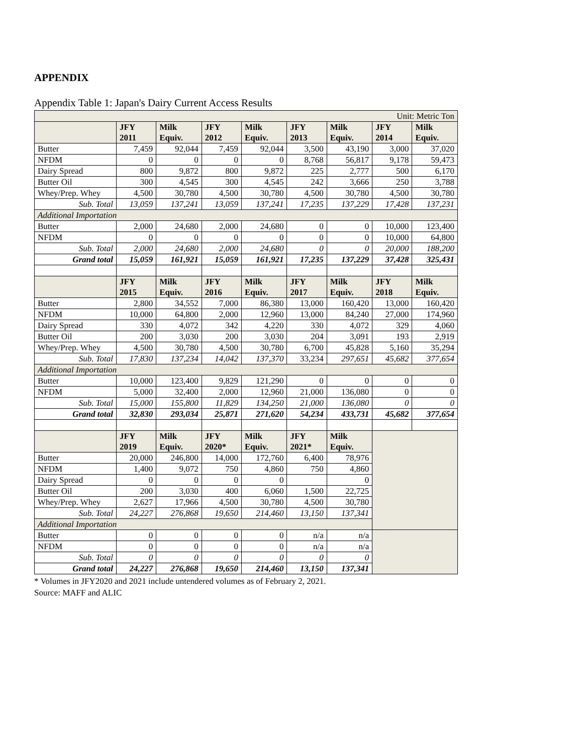APPENDIX
Appendix Table 1: Japan's Dairy Current Access Results
| Unit: Metric Ton | | | | | | | | |
| | JFY 2011 | Milk Equiv. | JFY 2012 | Milk Equiv. | JFY 2013 | Milk Equiv. | JFY 2014 | Milk Equiv. |
| Butter | 7,459 | 92,044 | 7,459 | 92,044 | 3,500 | 43,190 | 3,000 | 37,020 |
| NFDM | 0 | 0 | 0 | 0 | 8,768 | 56,817 | 9,178 | 59,473 |
| Dairy Spread | 800 | 9,872 | 800 | 9,872 | 225 | 2,777 | 500 | 6,170 |
| Butter Oil | 300 | 4,545 | 300 | 4,545 | 242 | 3,666 | 250 | 3,788 |
| Whey/Prep. Whey | 4,500 | 30,780 | 4,500 | 30,780 | 4,500 | 30,780 | 4,500 | 30,780 |
| Sub. Total | 13,059 | 137,241 | 13,059 | 137,241 | 17,235 | 137,229 | 17,428 | 137,231 |
| Additional Importation | | | | | | | | |
| Butter | 2,000 | 24,680 | 2,000 | 24,680 | 0 | 0 | 10,000 | 123,400 |
| NFDM | 0 | 0 | 0 | 0 | 0 | 0 | 10,000 | 64,800 |
| Sub. Total | 2,000 | 24,680 | 2,000 | 24,680 | 0 | 0 | 20,000 | 188,200 |
| Grand total | 15,059 | 161,921 | 15,059 | 161,921 | 17,235 | 137,229 | 37,428 | 325,431 |
| | JFY 2015 | Milk Equiv. | JFY 2016 | Milk Equiv. | JFY 2017 | Milk Equiv. | JFY 2018 | Milk Equiv. |
| Butter | 2,800 | 34,552 | 7,000 | 86,380 | 13,000 | 160,420 | 13,000 | 160,420 |
| NFDM | 10,000 | 64,800 | 2,000 | 12,960 | 13,000 | 84,240 | 27,000 | 174,960 |
| Dairy Spread | 330 | 4,072 | 342 | 4,220 | 330 | 4,072 | 329 | 4,060 |
| Butter Oil | 200 | 3,030 | 200 | 3,030 | 204 | 3,091 | 193 | 2,919 |
| Whey/Prep. Whey | 4,500 | 30,780 | 4,500 | 30,780 | 6,700 | 45,828 | 5,160 | 35,294 |
| Sub. Total | 17,830 | 137,234 | 14,042 | 137,370 | 33,234 | 297,651 | 45,682 | 377,654 |
| Additional Importation | | | | | | | | |
| Butter | 10,000 | 123,400 | 9,829 | 121,290 | 0 | 0 | 0 | 0 |
| NFDM | 5,000 | 32,400 | 2,000 | 12,960 | 21,000 | 136,080 | 0 | 0 |
| Sub. Total | 15,000 | 155,800 | 11,829 | 134,250 | 21,000 | 136,080 | 0 | 0 |
| Grand total | 32,830 | 293,034 | 25,871 | 271,620 | 54,234 | 433,731 | 45,682 | 377,654 |
| | JFY 2019 | Milk Equiv. | JFY 2020* | Milk Equiv. | JFY 2021* | Milk Equiv. | | |
| Butter | 20,000 | 246,800 | 14,000 | 172,760 | 6,400 | 78,976 | | |
| NFDM | 1,400 | 9,072 | 750 | 4,860 | 750 | 4,860 | | |
| Dairy Spread | 0 | 0 | 0 | 0 | | 0 | | |
| Butter Oil | 200 | 3,030 | 400 | 6,060 | 1,500 | 22,725 | | |
| Whey/Prep. Whey | 2,627 | 17,966 | 4,500 | 30,780 | 4,500 | 30,780 | | |
| Sub. Total | 24,227 | 276,868 | 19,650 | 214,460 | 13,150 | 137,341 | | |
| Additional Importation | | | | | | | | |
| Butter | 0 | 0 | 0 | 0 | n/a | n/a | | |
| NFDM | 0 | 0 | 0 | 0 | n/a | n/a | | |
| Sub. Total | 0 | 0 | 0 | 0 | 0 | 0 | | |
| Grand total | 24,227 | 276,868 | 19,650 | 214,460 | 13,150 | 137,341 | | |
* Volumes in JFY2020 and 2021 include untendered volumes as of February 2, 2021.
Source: MAFF and ALIC